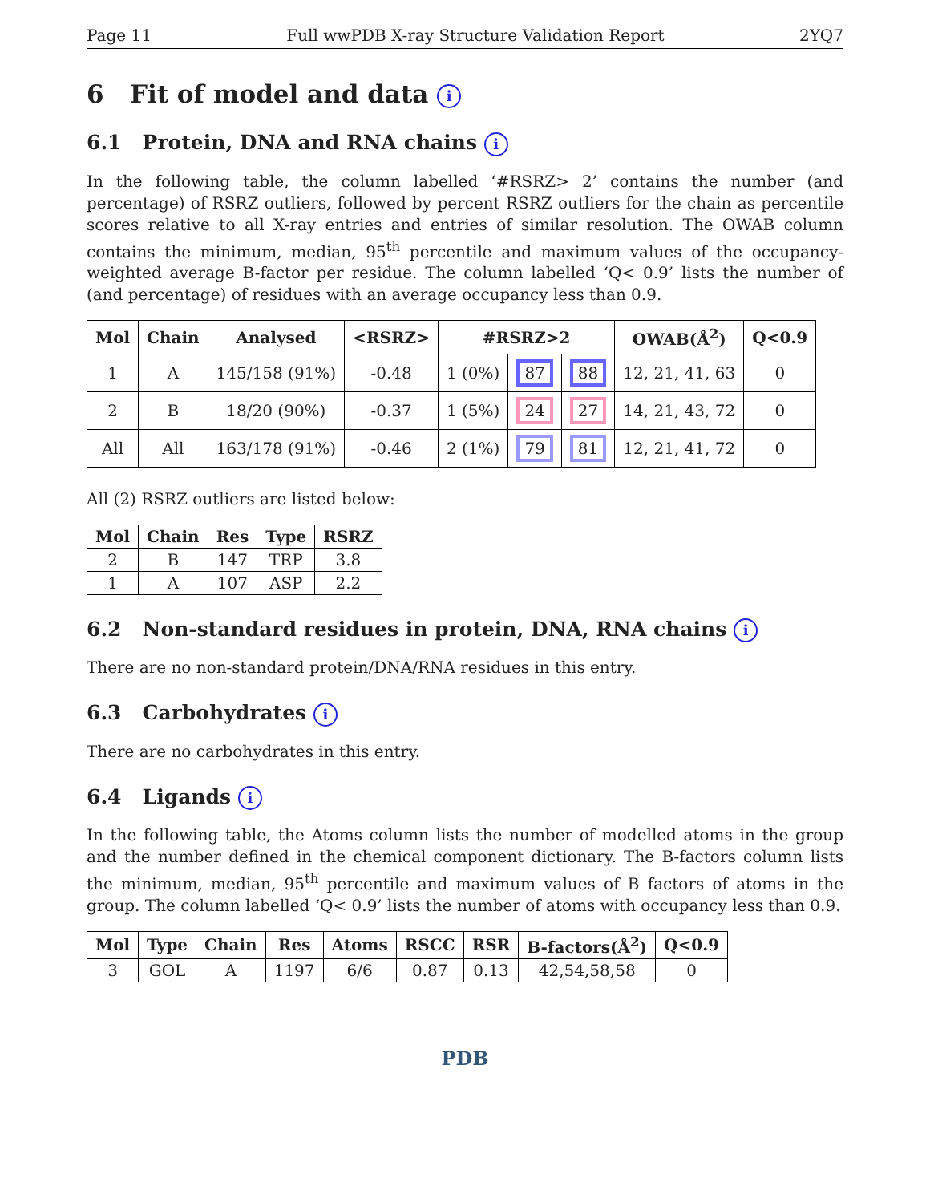Page 11 Full wwPDB X-ray Structure Validation Report 2YQ7
6 Fit of model and data i
6.1 Protein, DNA and RNA chains i
In the following table, the column labelled ‘#RSRZ> 2’ contains the number (and percentage) of RSRZ outliers, followed by percent RSRZ outliers for the chain as percentile scores relative to all X-ray entries and entries of similar resolution. The OWAB column contains the minimum, median, 95<sup>th</sup> percentile and maximum values of the occupancy-weighted average B-factor per residue. The column labelled ‘Q< 0.9’ lists the number of (and percentage) of residues with an average occupancy less than 0.9.
| Mol | Chain | Analysed | <RSRZ> | #RSRZ>2 | | | OWAB(Å<sup>2</sup>) | Q<0.9 |
| --- | --- | --- | --- | --- | --- | --- | --- | --- |
| 1 | A | 145/158 (91%) | -0.48 | 1 (0%) | 87 | 88 | 12, 21, 41, 63 | 0 |
| 2 | B | 18/20 (90%) | -0.37 | 1 (5%) | 24 | 27 | 14, 21, 43, 72 | 0 |
| All | All | 163/178 (91%) | -0.46 | 2 (1%) | 79 | 81 | 12, 21, 41, 72 | 0 |
All (2) RSRZ outliers are listed below:
| Mol | Chain | Res | Type | RSRZ |
| --- | --- | --- | --- | --- |
| 2 | B | 147 | TRP | 3.8 |
| 1 | A | 107 | ASP | 2.2 |
6.2 Non-standard residues in protein, DNA, RNA chains i
There are no non-standard protein/DNA/RNA residues in this entry.
6.3 Carbohydrates i
There are no carbohydrates in this entry.
6.4 Ligands i
In the following table, the Atoms column lists the number of modelled atoms in the group and the number defined in the chemical component dictionary. The B-factors column lists the minimum, median, 95<sup>th</sup> percentile and maximum values of B factors of atoms in the group. The column labelled ‘Q< 0.9’ lists the number of atoms with occupancy less than 0.9.
| Mol | Type | Chain | Res | Atoms | RSCC | RSR | B-factors(Å<sup>2</sup>) | Q<0.9 |
| --- | --- | --- | --- | --- | --- | --- | --- | --- |
| 3 | GOL | A | 1197 | 6/6 | 0.87 | 0.13 | 42,54,58,58 | 0 |
PDB